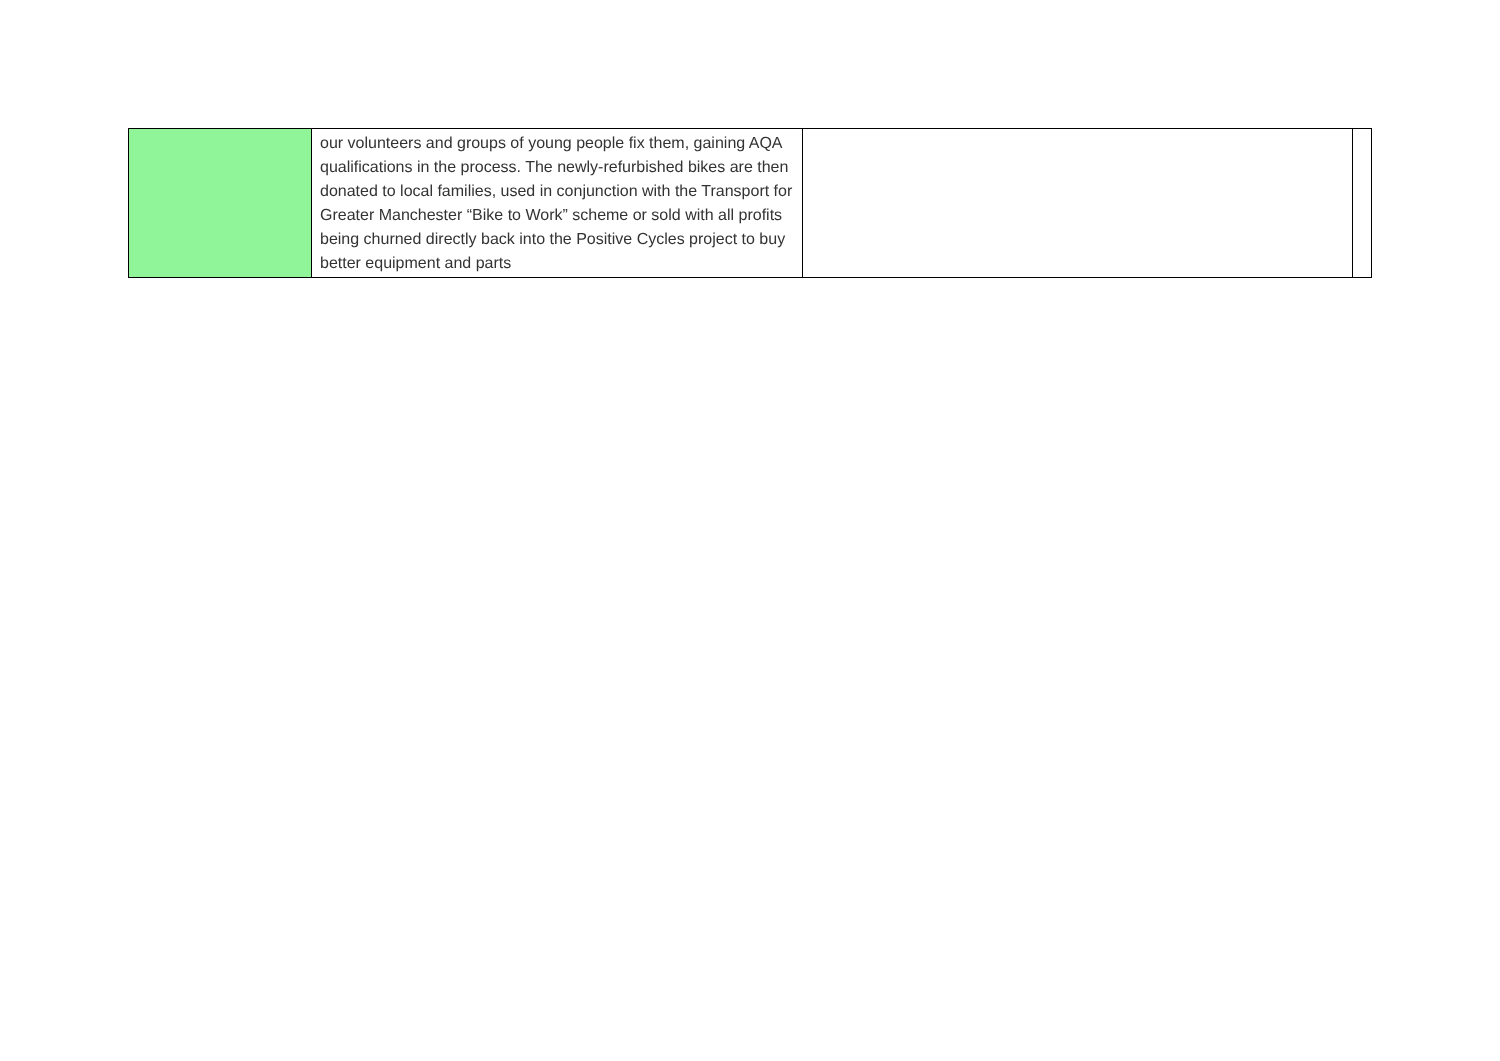| | our volunteers and groups of young people fix them, gaining AQA qualifications in the process. The newly-refurbished bikes are then donated to local families, used in conjunction with the Transport for Greater Manchester “Bike to Work” scheme or sold with all profits being churned directly back into the Positive Cycles project to buy better equipment and parts | | |